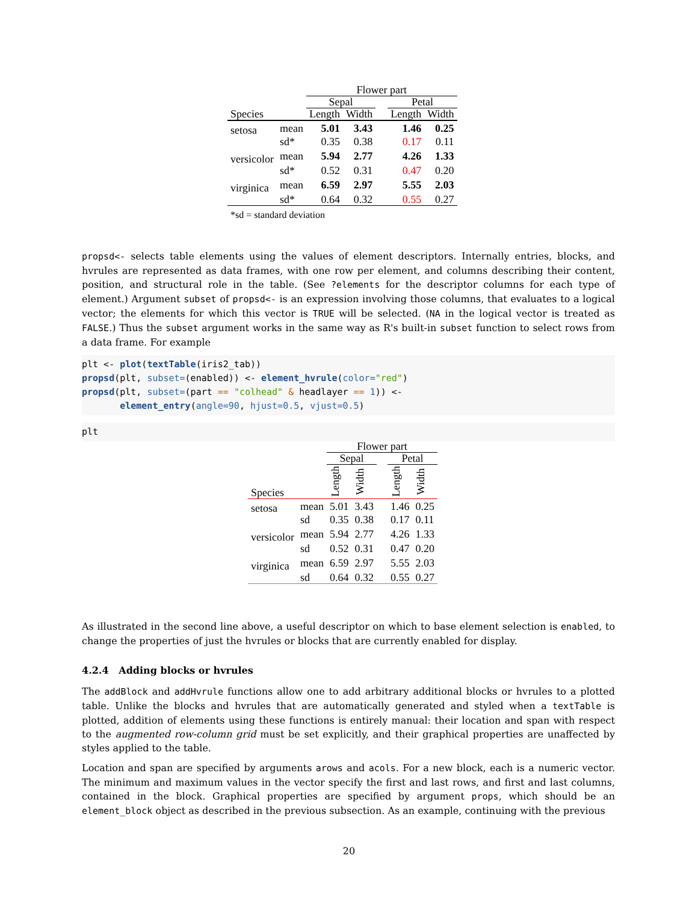| | | Flower part | | | | |
| --- | --- | --- | --- | --- | --- | --- |
| | | Sepal | | | Petal | |
| Species | | Length | Width | | Length | Width |
| setosa | mean | 5.01 | 3.43 | | 1.46 | 0.25 |
| | sd* | 0.35 | 0.38 | | 0.17 | 0.11 |
| versicolor | mean | 5.94 | 2.77 | | 4.26 | 1.33 |
| | sd* | 0.52 | 0.31 | | 0.47 | 0.20 |
| virginica | mean | 6.59 | 2.97 | | 5.55 | 2.03 |
| | sd* | 0.64 | 0.32 | | 0.55 | 0.27 |
*sd = standard deviation
propsd<- selects table elements using the values of element descriptors. Internally entries, blocks, and hvrules are represented as data frames, with one row per element, and columns describing their content, position, and structural role in the table. (See ?elements for the descriptor columns for each type of element.) Argument subset of propsd<- is an expression involving those columns, that evaluates to a logical vector; the elements for which this vector is TRUE will be selected. (NA in the logical vector is treated as FALSE.) Thus the subset argument works in the same way as R's built-in subset function to select rows from a data frame. For example
plt <- plot(textTable(iris2_tab))
propsd(plt, subset=(enabled)) <- element_hvrule(color="red")
propsd(plt, subset=(part == "colhead" & headlayer == 1)) <-
       element_entry(angle=90, hjust=0.5, vjust=0.5)
plt
| | | Flower part | | | | |
| --- | --- | --- | --- | --- | --- | --- |
| | | Sepal | | | Petal | |
| Species | | Length | Width | | Length | Width |
| setosa | mean | 5.01 | 3.43 | | 1.46 | 0.25 |
| | sd | 0.35 | 0.38 | | 0.17 | 0.11 |
| versicolor | mean | 5.94 | 2.77 | | 4.26 | 1.33 |
| | sd | 0.52 | 0.31 | | 0.47 | 0.20 |
| virginica | mean | 6.59 | 2.97 | | 5.55 | 2.03 |
| | sd | 0.64 | 0.32 | | 0.55 | 0.27 |
As illustrated in the second line above, a useful descriptor on which to base element selection is enabled, to change the properties of just the hvrules or blocks that are currently enabled for display.
4.2.4 Adding blocks or hvrules
The addBlock and addHvrule functions allow one to add arbitrary additional blocks or hvrules to a plotted table. Unlike the blocks and hvrules that are automatically generated and styled when a textTable is plotted, addition of elements using these functions is entirely manual: their location and span with respect to the augmented row-column grid must be set explicitly, and their graphical properties are unaffected by styles applied to the table.
Location and span are specified by arguments arows and acols. For a new block, each is a numeric vector. The minimum and maximum values in the vector specify the first and last rows, and first and last columns, contained in the block. Graphical properties are specified by argument props, which should be an element_block object as described in the previous subsection. As an example, continuing with the previous
20